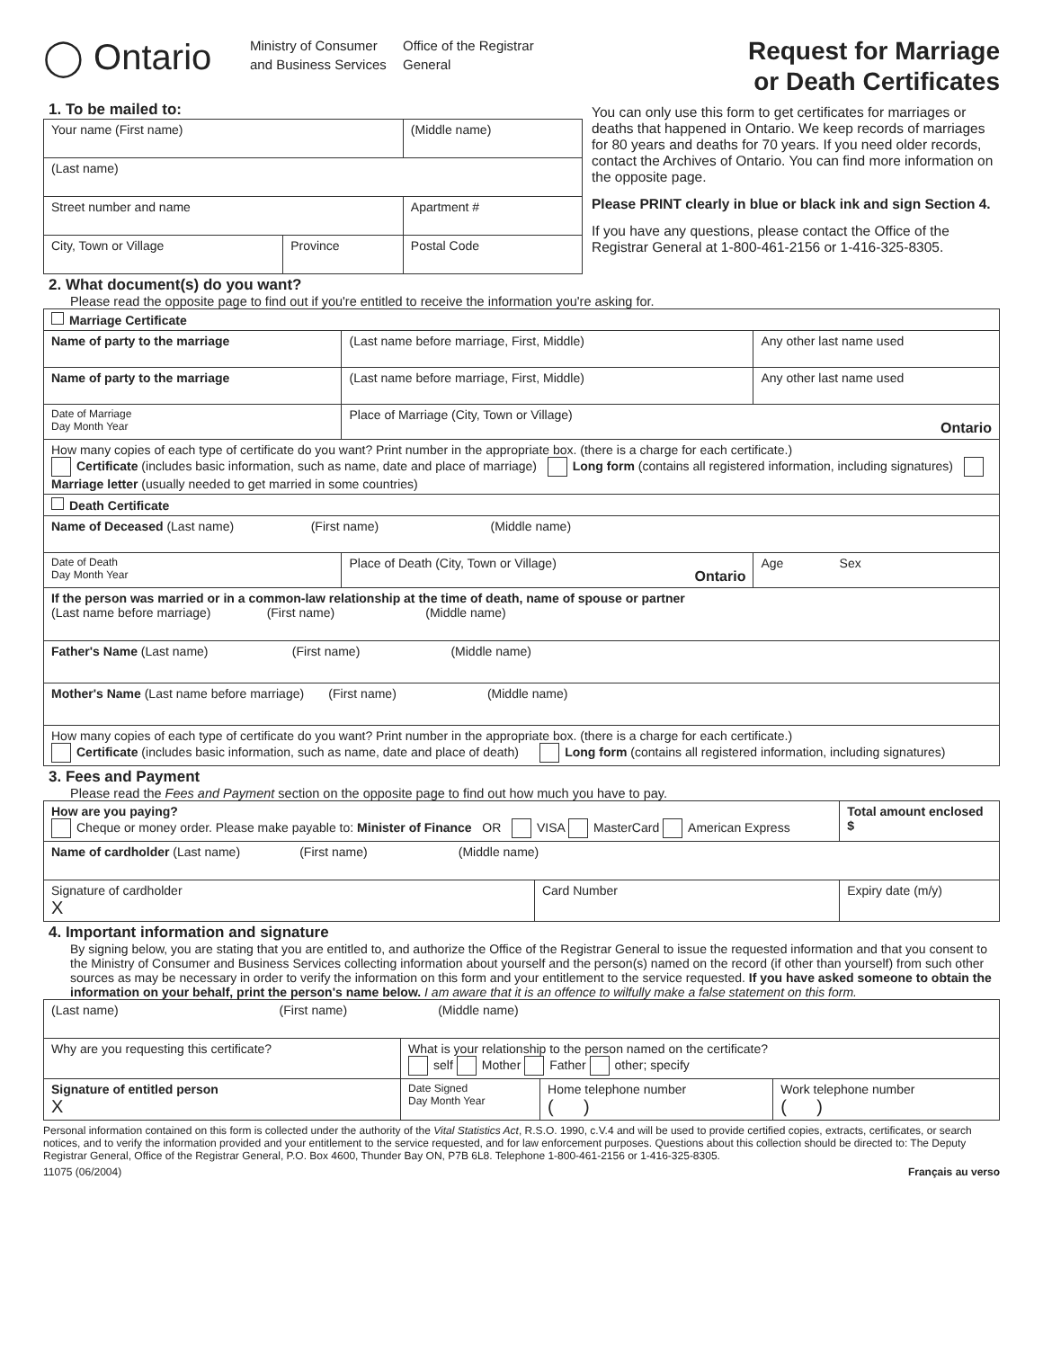◯ Ontario
Ministry of Consumer and Business Services
Office of the Registrar General
Request for Marriage
or Death Certificates
1. To be mailed to:
| Your name (First name) | | | (Middle name) | |
| (Last name) | | | | |
| Street number and name | | | | Apartment # |
| City, Town or Village | Province | Postal Code | | |
2. What document(s) do you want?
You can only use this form to get certificates for marriages or deaths that happened in Ontario. We keep records of marriages for 80 years and deaths for 70 years. If you need older records, contact the Archives of Ontario. You can find more information on the opposite page.
Please PRINT clearly in blue or black ink and sign Section 4.
If you have any questions, please contact the Office of the Registrar General at 1-800-461-2156 or 1-416-325-8305.
Please read the opposite page to find out if you're entitled to receive the information you're asking for.
| Marriage Certificate | | | |
| Name of party to the marriage | | (Last name before marriage, First, Middle) | Any other last name used |
| Name of party to the marriage | | (Last name before marriage, First, Middle) | Any other last name used |
| Date of Marriage Day Month Year | Place of Marriage (City, Town or Village) Ontario | | |
| How many copies of each type of certificate do you want? Print number in the appropriate box. (there is a charge for each certificate.) Certificate (includes basic information, such as name, date and place of marriage) Long form (contains all registered information, including signatures) Marriage letter (usually needed to get married in some countries) | | | |
| Death Certificate | | | |
| Name of Deceased (Last name) (First name) (Middle name) | | | |
| Date of Death Day Month Year | Place of Death (City, Town or Village) Ontario | | Age Sex |
| If the person was married or in a common-law relationship at the time of death, name of spouse or partner (Last name before marriage) (First name) (Middle name) | | | |
| Father's Name (Last name) (First name) (Middle name) | | | |
| Mother's Name (Last name before marriage) (First name) (Middle name) | | | |
| How many copies of each type of certificate do you want? Print number in the appropriate box. (there is a charge for each certificate.) Certificate (includes basic information, such as name, date and place of death) Long form (contains all registered information, including signatures) | | | |
3. Fees and Payment
Please read the Fees and Payment section on the opposite page to find out how much you have to pay.
| How are you paying? Cheque or money order. Please make payable to: Minister of Finance OR VISA MasterCard American Express | | Total amount enclosed $ |
| Name of cardholder (Last name) (First name) (Middle name) | | |
| Signature of cardholder X | Card Number | Expiry date (m/y) |
4. Important information and signature
By signing below, you are stating that you are entitled to, and authorize the Office of the Registrar General to issue the requested information and that you consent to the Ministry of Consumer and Business Services collecting information about yourself and the person(s) named on the record (if other than yourself) from such other sources as may be necessary in order to verify the information on this form and your entitlement to the service requested. If you have asked someone to obtain the information on your behalf, print the person's name below. I am aware that it is an offence to wilfully make a false statement on this form.
| (Last name) (First name) (Middle name) | | | |
| Why are you requesting this certificate? | What is your relationship to the person named on the certificate? self Mother Father other; specify | | |
| Signature of entitled person X | Date Signed Day Month Year | Home telephone number ( ) | Work telephone number ( ) |
Personal information contained on this form is collected under the authority of the Vital Statistics Act, R.S.O. 1990, c.V.4 and will be used to provide certified copies, extracts, certificates, or search notices, and to verify the information provided and your entitlement to the service requested, and for law enforcement purposes. Questions about this collection should be directed to: The Deputy Registrar General, Office of the Registrar General, P.O. Box 4600, Thunder Bay ON, P7B 6L8. Telephone 1-800-461-2156 or 1-416-325-8305.
11075 (06/2004) Français au verso